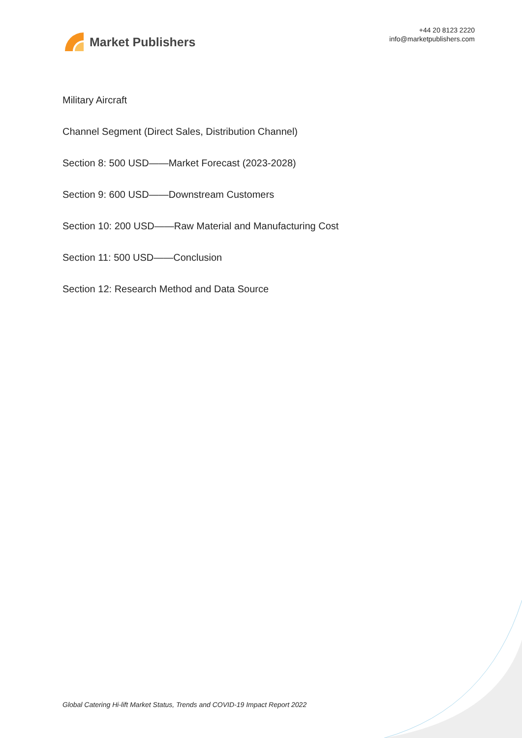Market Publishers
+44 20 8123 2220
info@marketpublishers.com
Military Aircraft
Channel Segment (Direct Sales, Distribution Channel)
Section 8: 500 USD——Market Forecast (2023-2028)
Section 9: 600 USD——Downstream Customers
Section 10: 200 USD——Raw Material and Manufacturing Cost
Section 11: 500 USD——Conclusion
Section 12: Research Method and Data Source
Global Catering Hi-lift Market Status, Trends and COVID-19 Impact Report 2022